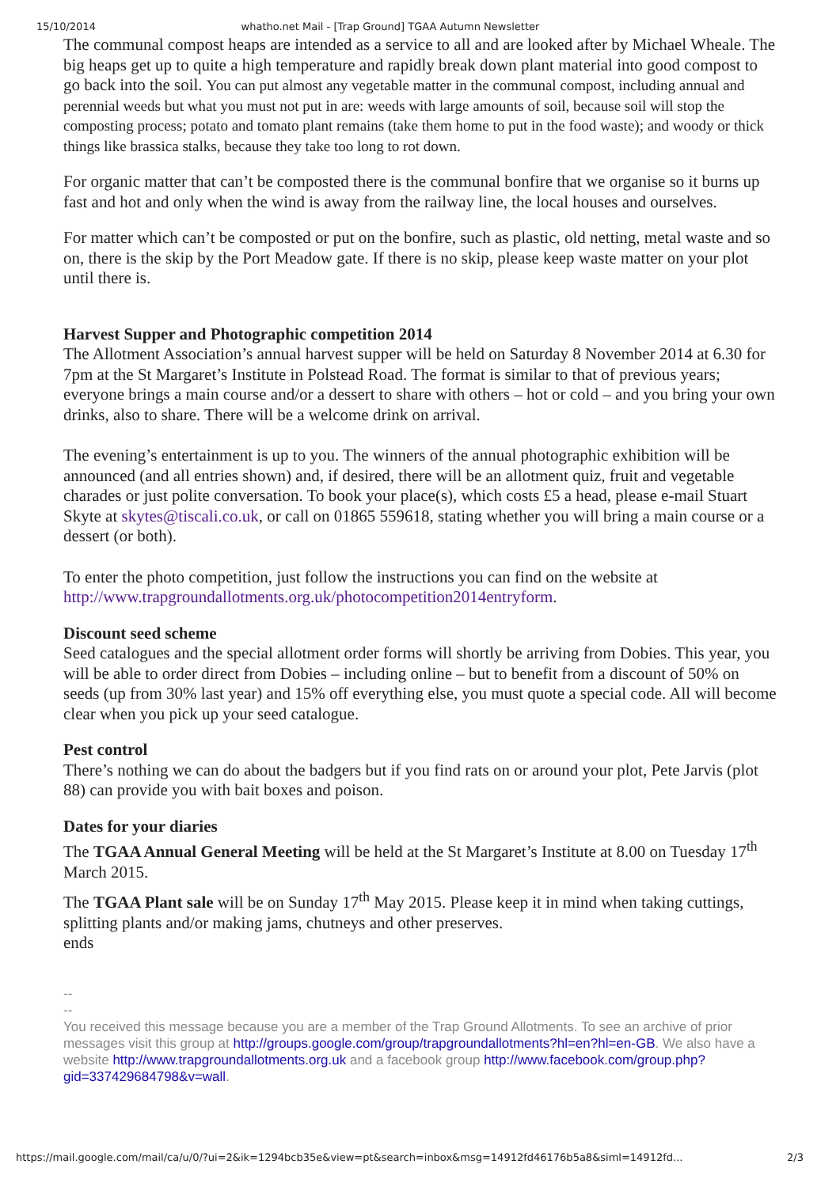15/10/2014 whatho.net Mail - [Trap Ground] TGAA Autumn Newsletter
The communal compost heaps are intended as a service to all and are looked after by Michael Wheale. The big heaps get up to quite a high temperature and rapidly break down plant material into good compost to go back into the soil. You can put almost any vegetable matter in the communal compost, including annual and perennial weeds but what you must not put in are: weeds with large amounts of soil, because soil will stop the composting process; potato and tomato plant remains (take them home to put in the food waste); and woody or thick things like brassica stalks, because they take too long to rot down.
For organic matter that can’t be composted there is the communal bonfire that we organise so it burns up fast and hot and only when the wind is away from the railway line, the local houses and ourselves.
For matter which can’t be composted or put on the bonfire, such as plastic, old netting, metal waste and so on, there is the skip by the Port Meadow gate. If there is no skip, please keep waste matter on your plot until there is.
Harvest Supper and Photographic competition 2014
The Allotment Association’s annual harvest supper will be held on Saturday 8 November 2014 at 6.30 for 7pm at the St Margaret’s Institute in Polstead Road. The format is similar to that of previous years; everyone brings a main course and/or a dessert to share with others – hot or cold – and you bring your own drinks, also to share. There will be a welcome drink on arrival.
The evening’s entertainment is up to you. The winners of the annual photographic exhibition will be announced (and all entries shown) and, if desired, there will be an allotment quiz, fruit and vegetable charades or just polite conversation. To book your place(s), which costs £5 a head, please e-mail Stuart Skyte at skytes@tiscali.co.uk, or call on 01865 559618, stating whether you will bring a main course or a dessert (or both).
To enter the photo competition, just follow the instructions you can find on the website at http://www.trapgroundallotments.org.uk/photocompetition2014entryform.
Discount seed scheme
Seed catalogues and the special allotment order forms will shortly be arriving from Dobies. This year, you will be able to order direct from Dobies – including online – but to benefit from a discount of 50% on seeds (up from 30% last year) and 15% off everything else, you must quote a special code. All will become clear when you pick up your seed catalogue.
Pest control
There’s nothing we can do about the badgers but if you find rats on or around your plot, Pete Jarvis (plot 88) can provide you with bait boxes and poison.
Dates for your diaries
The TGAA Annual General Meeting will be held at the St Margaret’s Institute at 8.00 on Tuesday 17<sup>th</sup> March 2015.
The TGAA Plant sale will be on Sunday 17<sup>th</sup> May 2015. Please keep it in mind when taking cuttings, splitting plants and/or making jams, chutneys and other preserves.
ends
--
--
You received this message because you are a member of the Trap Ground Allotments. To see an archive of prior messages visit this group at http://groups.google.com/group/trapgroundallotments?hl=en?hl=en-GB. We also have a website http://www.trapgroundallotments.org.uk and a facebook group http://www.facebook.com/group.php?gid=337429684798&v=wall.
https://mail.google.com/mail/ca/u/0/?ui=2&ik=1294bcb35e&view=pt&search=inbox&msg=14912fd46176b5a8&siml=14912fd... 2/3